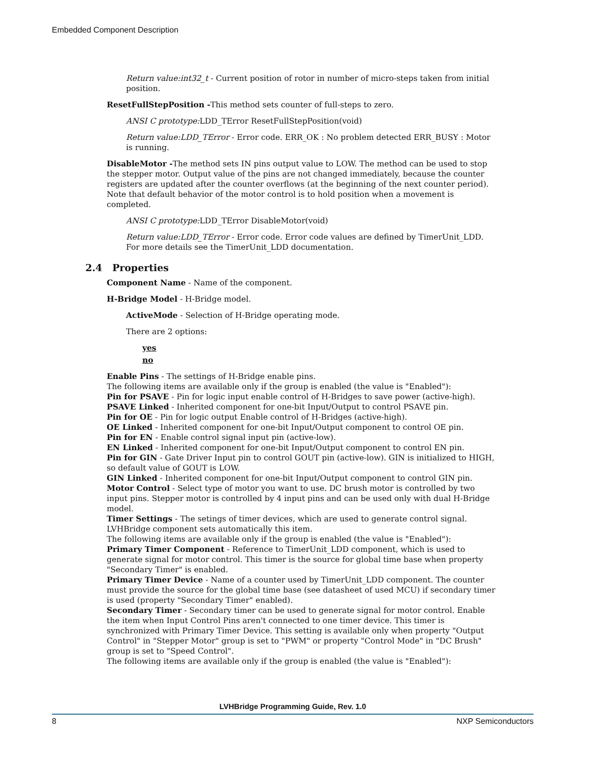Embedded Component Description
Return value:int32_t - Current position of rotor in number of micro-steps taken from initial position.
ResetFullStepPosition -This method sets counter of full-steps to zero.
ANSI C prototype: LDD_TError ResetFullStepPosition(void)
Return value:LDD_TError - Error code. ERR_OK : No problem detected ERR_BUSY : Motor is running.
DisableMotor -The method sets IN pins output value to LOW. The method can be used to stop the stepper motor. Output value of the pins are not changed immediately, because the counter registers are updated after the counter overflows (at the beginning of the next counter period). Note that default behavior of the motor control is to hold position when a movement is completed.
ANSI C prototype: LDD_TError DisableMotor(void)
Return value:LDD_TError - Error code. Error code values are defined by TimerUnit_LDD. For more details see the TimerUnit_LDD documentation.
2.4 Properties
Component Name - Name of the component.
H-Bridge Model - H-Bridge model.
ActiveMode - Selection of H-Bridge operating mode.
There are 2 options:
yes
no
Enable Pins - The settings of H-Bridge enable pins.
The following items are available only if the group is enabled (the value is "Enabled"):
Pin for PSAVE - Pin for logic input enable control of H-Bridges to save power (active-high).
PSAVE Linked - Inherited component for one-bit Input/Output to control PSAVE pin.
Pin for OE - Pin for logic output Enable control of H-Bridges (active-high).
OE Linked - Inherited component for one-bit Input/Output component to control OE pin.
Pin for EN - Enable control signal input pin (active-low).
EN Linked - Inherited component for one-bit Input/Output component to control EN pin.
Pin for GIN - Gate Driver Input pin to control GOUT pin (active-low). GIN is initialized to HIGH, so default value of GOUT is LOW.
GIN Linked - Inherited component for one-bit Input/Output component to control GIN pin.
Motor Control - Select type of motor you want to use. DC brush motor is controlled by two input pins. Stepper motor is controlled by 4 input pins and can be used only with dual H-Bridge model.
Timer Settings - The setings of timer devices, which are used to generate control signal. LVHBridge component sets automatically this item.
The following items are available only if the group is enabled (the value is "Enabled"):
Primary Timer Component - Reference to TimerUnit_LDD component, which is used to generate signal for motor control. This timer is the source for global time base when property "Secondary Timer" is enabled.
Primary Timer Device - Name of a counter used by TimerUnit_LDD component. The counter must provide the source for the global time base (see datasheet of used MCU) if secondary timer is used (property "Secondary Timer" enabled).
Secondary Timer - Secondary timer can be used to generate signal for motor control. Enable the item when Input Control Pins aren't connected to one timer device. This timer is synchronized with Primary Timer Device. This setting is available only when property "Output Control" in "Stepper Motor" group is set to "PWM" or property "Control Mode" in "DC Brush" group is set to "Speed Control".
The following items are available only if the group is enabled (the value is "Enabled"):
LVHBridge Programming Guide, Rev. 1.0
8 NXP Semiconductors